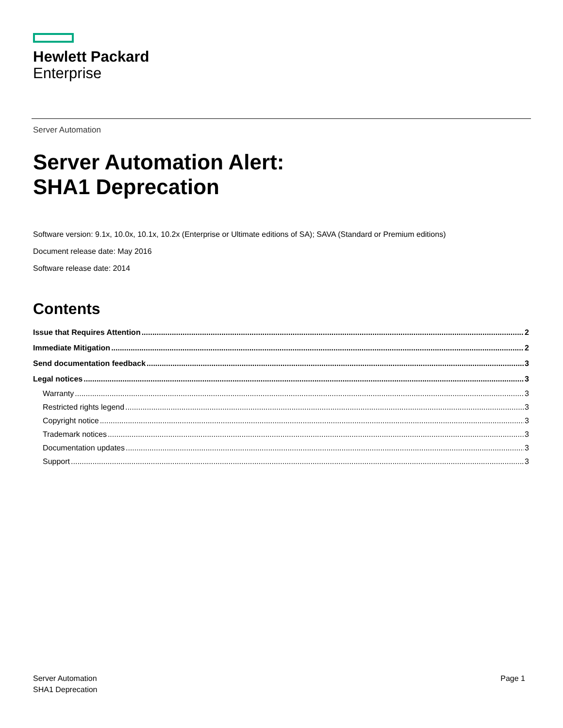Hewlett Packard
Enterprise
Server Automation
Server Automation Alert:
SHA1 Deprecation
Software version: 9.1x, 10.0x, 10.1x, 10.2x (Enterprise or Ultimate editions of SA); SAVA (Standard or Premium editions)
Document release date: May 2016
Software release date: 2014
Contents
Issue that Requires Attention 2
Immediate Mitigation 2
Send documentation feedback 3
Legal notices 3
Warranty 3
Restricted rights legend 3
Copyright notice 3
Trademark notices 3
Documentation updates 3
Support 3
Server Automation
SHA1 Deprecation
Page 1